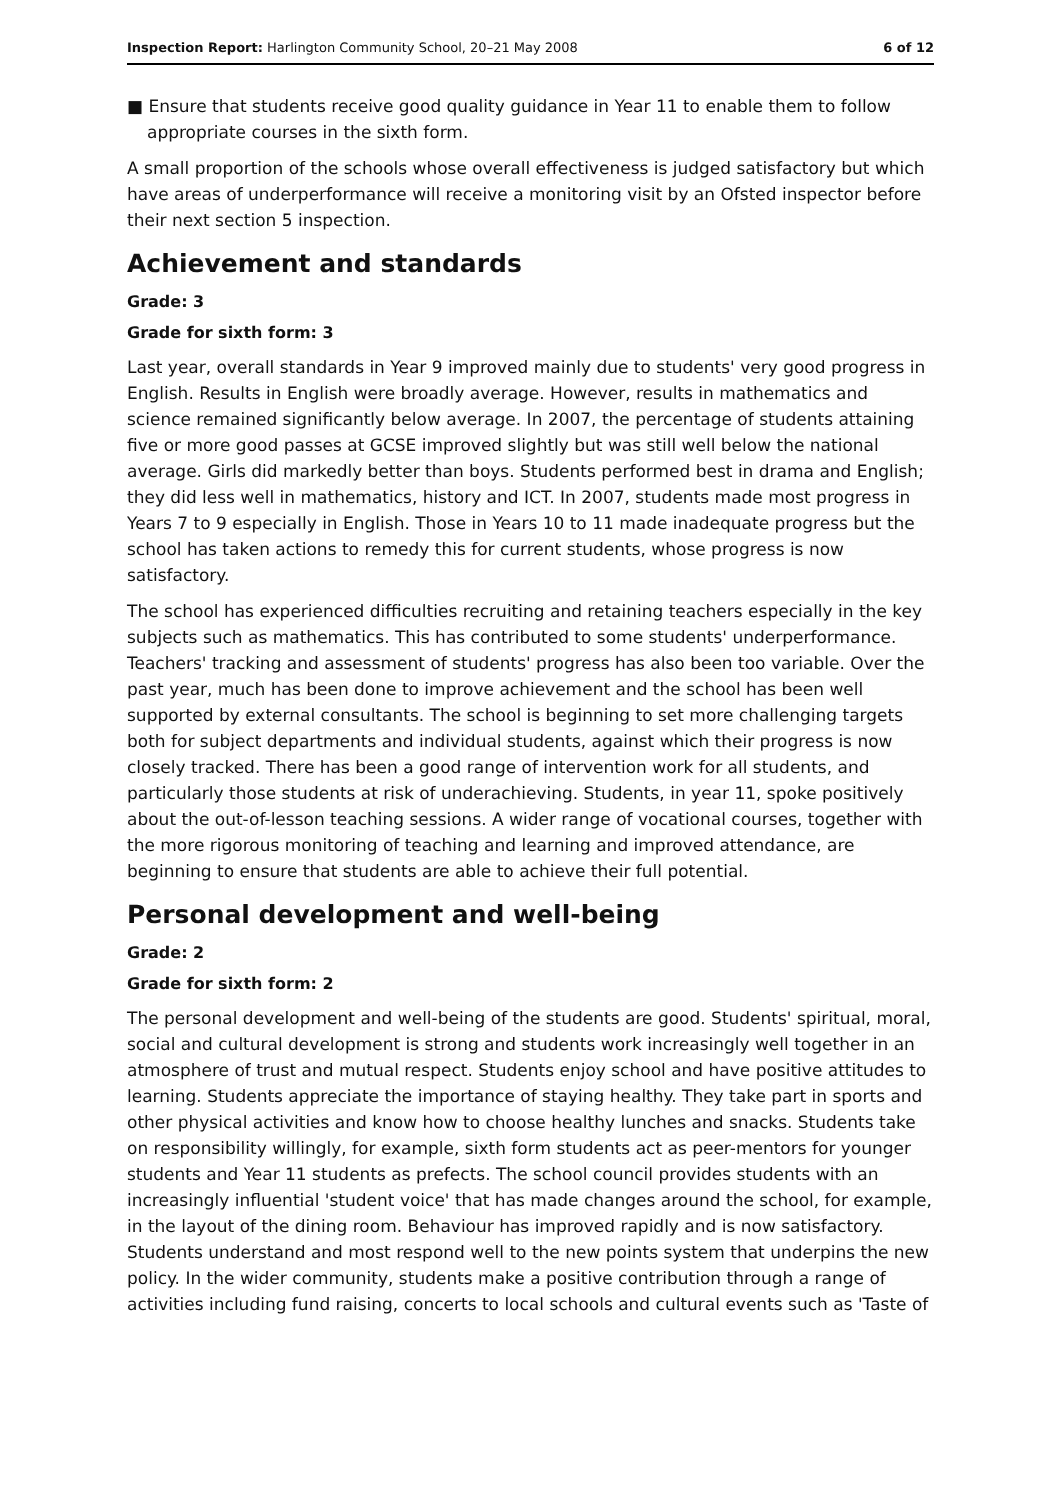Inspection Report: Harlington Community School, 20–21 May 2008 6 of 12
■ Ensure that students receive good quality guidance in Year 11 to enable them to follow appropriate courses in the sixth form.
A small proportion of the schools whose overall effectiveness is judged satisfactory but which have areas of underperformance will receive a monitoring visit by an Ofsted inspector before their next section 5 inspection.
Achievement and standards
Grade: 3
Grade for sixth form: 3
Last year, overall standards in Year 9 improved mainly due to students' very good progress in English. Results in English were broadly average. However, results in mathematics and science remained significantly below average. In 2007, the percentage of students attaining five or more good passes at GCSE improved slightly but was still well below the national average. Girls did markedly better than boys. Students performed best in drama and English; they did less well in mathematics, history and ICT. In 2007, students made most progress in Years 7 to 9 especially in English. Those in Years 10 to 11 made inadequate progress but the school has taken actions to remedy this for current students, whose progress is now satisfactory.
The school has experienced difficulties recruiting and retaining teachers especially in the key subjects such as mathematics. This has contributed to some students' underperformance. Teachers' tracking and assessment of students' progress has also been too variable. Over the past year, much has been done to improve achievement and the school has been well supported by external consultants. The school is beginning to set more challenging targets both for subject departments and individual students, against which their progress is now closely tracked. There has been a good range of intervention work for all students, and particularly those students at risk of underachieving. Students, in year 11, spoke positively about the out-of-lesson teaching sessions. A wider range of vocational courses, together with the more rigorous monitoring of teaching and learning and improved attendance, are beginning to ensure that students are able to achieve their full potential.
Personal development and well-being
Grade: 2
Grade for sixth form: 2
The personal development and well-being of the students are good. Students' spiritual, moral, social and cultural development is strong and students work increasingly well together in an atmosphere of trust and mutual respect. Students enjoy school and have positive attitudes to learning. Students appreciate the importance of staying healthy. They take part in sports and other physical activities and know how to choose healthy lunches and snacks. Students take on responsibility willingly, for example, sixth form students act as peer-mentors for younger students and Year 11 students as prefects. The school council provides students with an increasingly influential 'student voice' that has made changes around the school, for example, in the layout of the dining room. Behaviour has improved rapidly and is now satisfactory. Students understand and most respond well to the new points system that underpins the new policy. In the wider community, students make a positive contribution through a range of activities including fund raising, concerts to local schools and cultural events such as 'Taste of